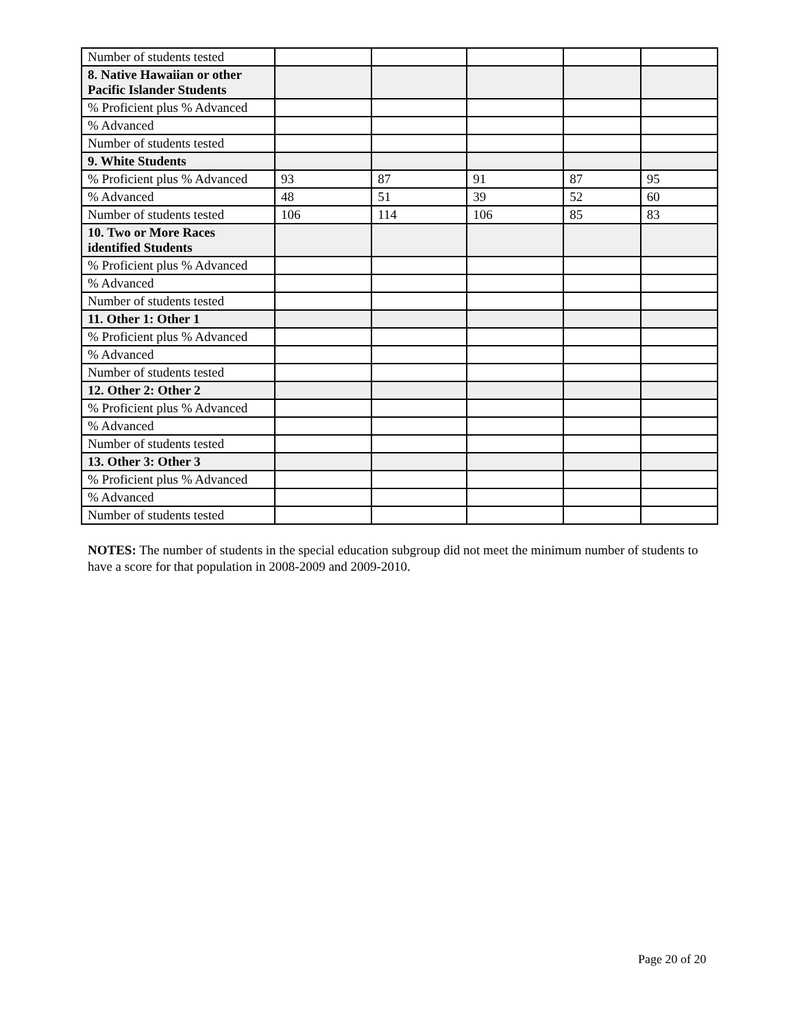| Number of students tested | | | | | |
| 8. Native Hawaiian or other Pacific Islander Students | | | | | |
| % Proficient plus % Advanced | | | | | |
| % Advanced | | | | | |
| Number of students tested | | | | | |
| 9. White Students | | | | | |
| % Proficient plus % Advanced | 93 | 87 | 91 | 87 | 95 |
| % Advanced | 48 | 51 | 39 | 52 | 60 |
| Number of students tested | 106 | 114 | 106 | 85 | 83 |
| 10. Two or More Races identified Students | | | | | |
| % Proficient plus % Advanced | | | | | |
| % Advanced | | | | | |
| Number of students tested | | | | | |
| 11. Other 1: Other 1 | | | | | |
| % Proficient plus % Advanced | | | | | |
| % Advanced | | | | | |
| Number of students tested | | | | | |
| 12. Other 2: Other 2 | | | | | |
| % Proficient plus % Advanced | | | | | |
| % Advanced | | | | | |
| Number of students tested | | | | | |
| 13. Other 3: Other 3 | | | | | |
| % Proficient plus % Advanced | | | | | |
| % Advanced | | | | | |
| Number of students tested | | | | | |
NOTES: The number of students in the special education subgroup did not meet the minimum number of students to have a score for that population in 2008-2009 and 2009-2010.
Page 20 of 20